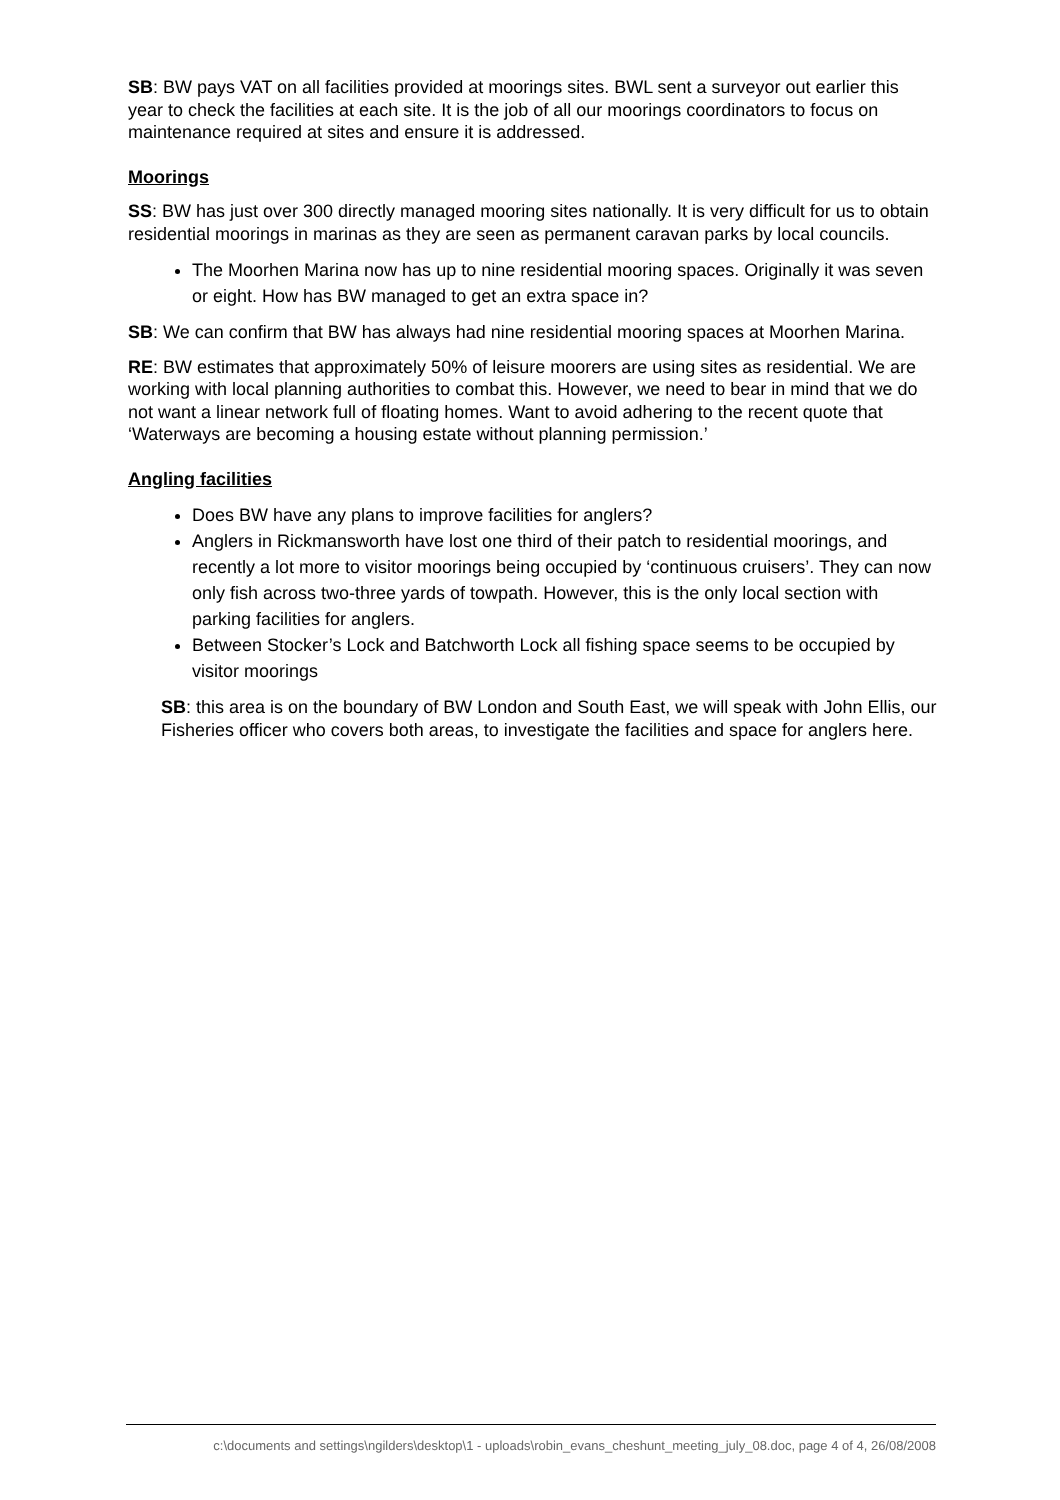SB: BW pays VAT on all facilities provided at moorings sites. BWL sent a surveyor out earlier this year to check the facilities at each site. It is the job of all our moorings coordinators to focus on maintenance required at sites and ensure it is addressed.
Moorings
SS: BW has just over 300 directly managed mooring sites nationally. It is very difficult for us to obtain residential moorings in marinas as they are seen as permanent caravan parks by local councils.
The Moorhen Marina now has up to nine residential mooring spaces. Originally it was seven or eight. How has BW managed to get an extra space in?
SB: We can confirm that BW has always had nine residential mooring spaces at Moorhen Marina.
RE: BW estimates that approximately 50% of leisure moorers are using sites as residential. We are working with local planning authorities to combat this. However, we need to bear in mind that we do not want a linear network full of floating homes. Want to avoid adhering to the recent quote that ‘Waterways are becoming a housing estate without planning permission.’
Angling facilities
Does BW have any plans to improve facilities for anglers?
Anglers in Rickmansworth have lost one third of their patch to residential moorings, and recently a lot more to visitor moorings being occupied by ‘continuous cruisers’. They can now only fish across two-three yards of towpath. However, this is the only local section with parking facilities for anglers.
Between Stocker’s Lock and Batchworth Lock all fishing space seems to be occupied by visitor moorings
SB: this area is on the boundary of BW London and South East, we will speak with John Ellis, our Fisheries officer who covers both areas, to investigate the facilities and space for anglers here.
c:\documents and settings\ngilders\desktop\1 - uploads\robin_evans_cheshunt_meeting_july_08.doc, page 4 of 4, 26/08/2008